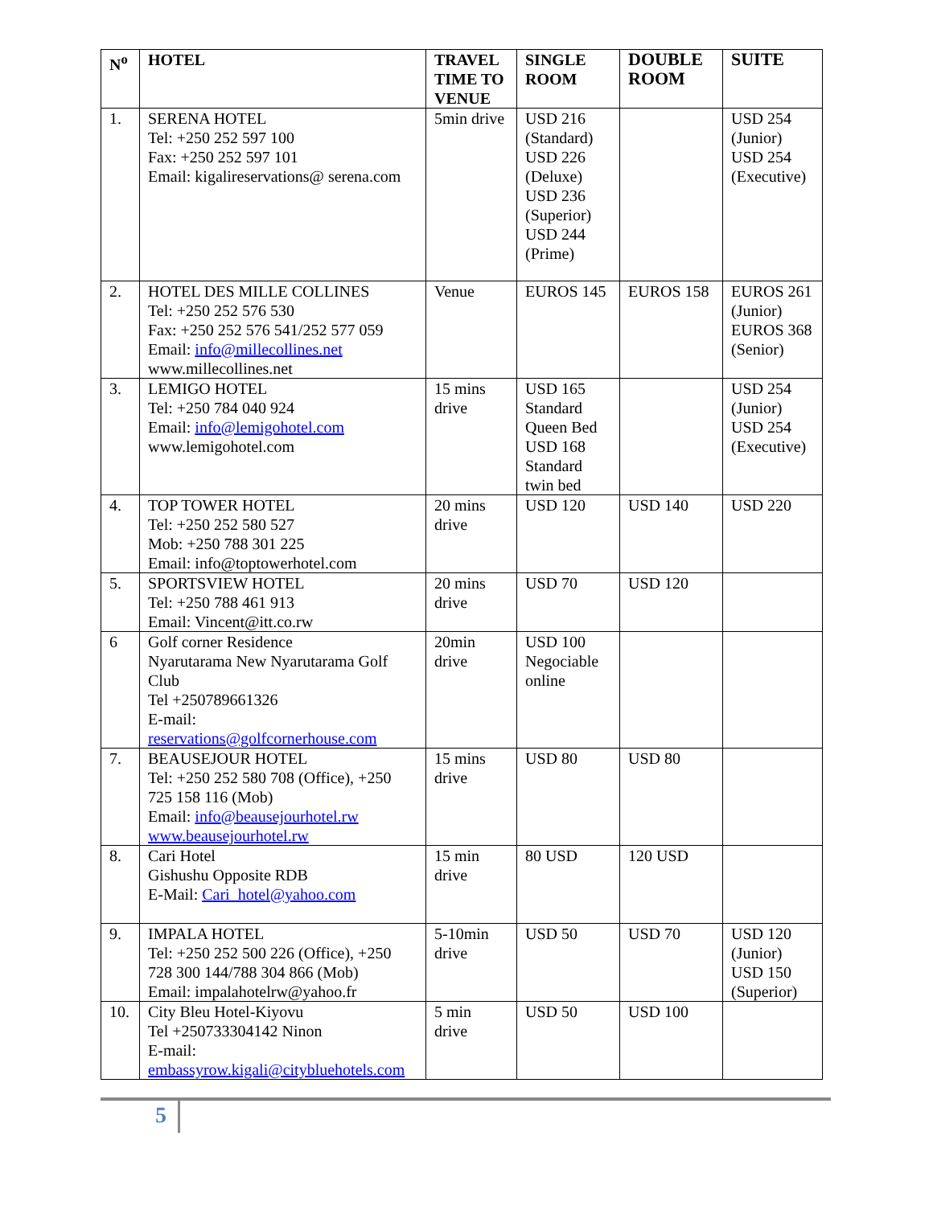| N<sup>o</sup> | HOTEL | TRAVEL TIME TO VENUE | SINGLE ROOM | DOUBLE ROOM | SUITE |
| --- | --- | --- | --- | --- | --- |
| 1. | SERENA HOTEL Tel: +250 252 597 100 Fax: +250 252 597 101 Email: kigalireservations@ serena.com | 5min drive | USD 216 (Standard) USD 226 (Deluxe) USD 236 (Superior) USD 244 (Prime) | | USD 254 (Junior) USD 254 (Executive) |
| 2. | HOTEL DES MILLE COLLINES Tel: +250 252 576 530 Fax: +250 252 576 541/252 577 059 Email: info@millecollines.net www.millecollines.net | Venue | EUROS 145 | EUROS 158 | EUROS 261 (Junior) EUROS 368 (Senior) |
| 3. | LEMIGO HOTEL Tel: +250 784 040 924 Email: info@lemigohotel.com www.lemigohotel.com | 15 mins drive | USD 165 Standard Queen Bed USD 168 Standard twin bed | | USD 254 (Junior) USD 254 (Executive) |
| 4. | TOP TOWER HOTEL Tel: +250 252 580 527 Mob: +250 788 301 225 Email: info@toptowerhotel.com | 20 mins drive | USD 120 | USD 140 | USD 220 |
| 5. | SPORTSVIEW HOTEL Tel: +250 788 461 913 Email: Vincent@itt.co.rw | 20 mins drive | USD 70 | USD 120 | |
| 6 | Golf corner Residence Nyarutarama New Nyarutarama Golf Club Tel +250789661326 E-mail: reservations@golfcornerhouse.com | 20min drive | USD 100 Negociable online | | |
| 7. | BEAUSEJOUR HOTEL Tel: +250 252 580 708 (Office), +250 725 158 116 (Mob) Email: info@beausejourhotel.rw www.beausejourhotel.rw | 15 mins drive | USD 80 | USD 80 | |
| 8. | Cari Hotel Gishushu Opposite RDB E-Mail: Cari_hotel@yahoo.com | 15 min drive | 80 USD | 120 USD | |
| 9. | IMPALA HOTEL Tel: +250 252 500 226 (Office), +250 728 300 144/788 304 866 (Mob) Email: impalahotelrw@yahoo.fr | 5-10min drive | USD 50 | USD 70 | USD 120 (Junior) USD 150 (Superior) |
| 10. | City Bleu Hotel-Kiyovu Tel +250733304142 Ninon E-mail: embassyrow.kigali@citybluehotels.com | 5 min drive | USD 50 | USD 100 | |
5